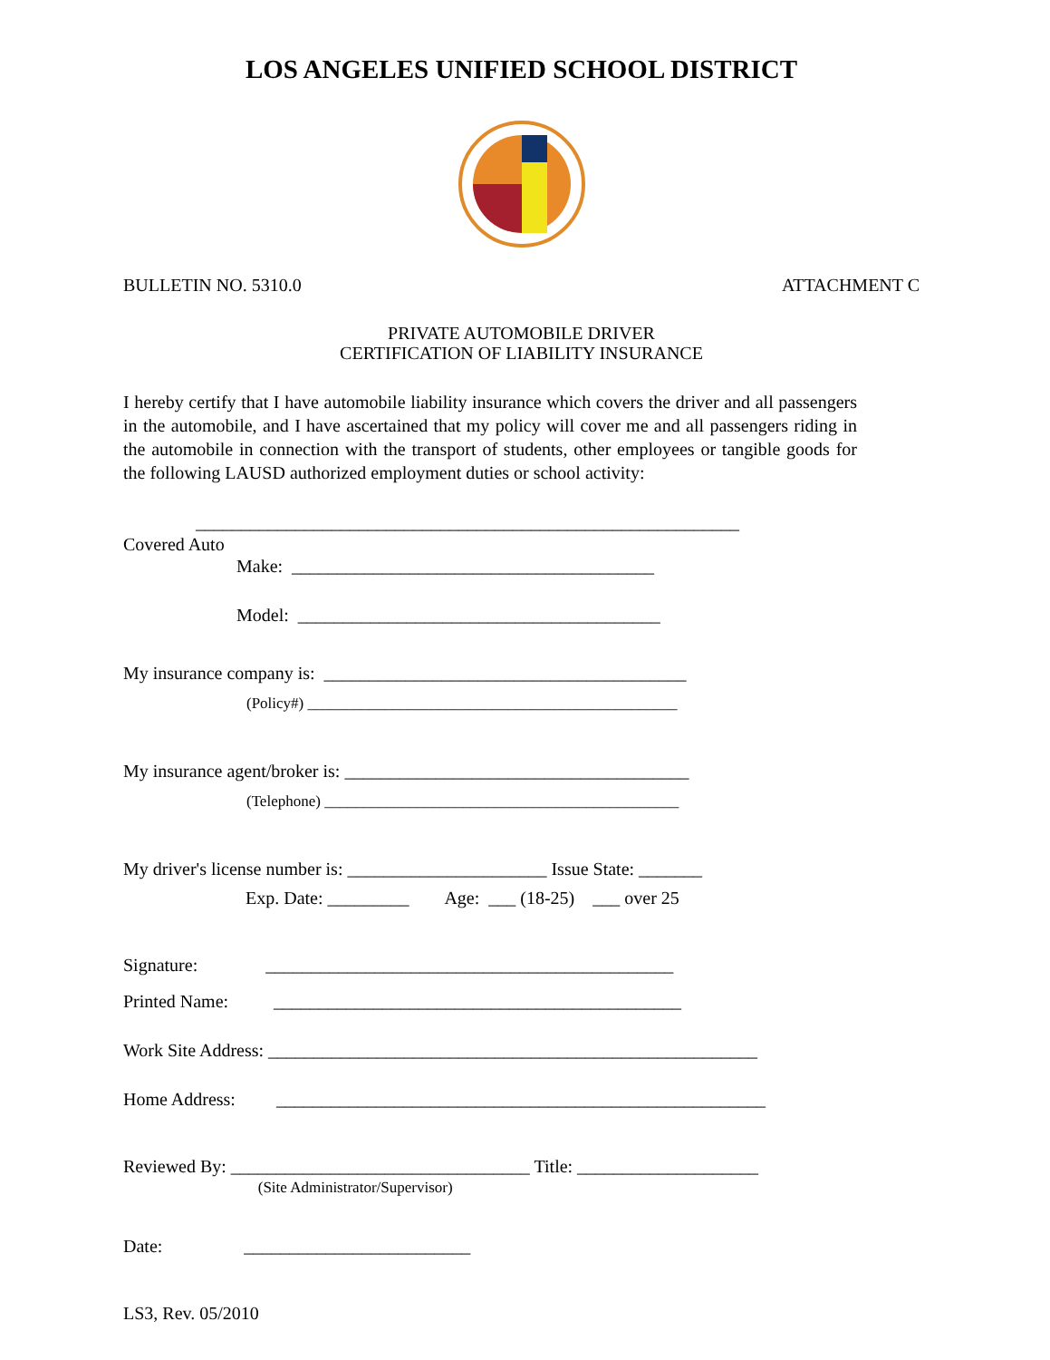LOS ANGELES UNIFIED SCHOOL DISTRICT
BULLETIN NO. 5310.0 ATTACHMENT C
PRIVATE AUTOMOBILE DRIVER
CERTIFICATION OF LIABILITY INSURANCE
I hereby certify that I have automobile liability insurance which covers the driver and all passengers in the automobile, and I have ascertained that my policy will cover me and all passengers riding in the automobile in connection with the transport of students, other employees or tangible goods for the following LAUSD authorized employment duties or school activity:
____________________________________________________________
Covered Auto
Make: ________________________________________
Model: ________________________________________
My insurance company is: ________________________________________
(Policy#) ________________________________________________
My insurance agent/broker is: ______________________________________
(Telephone) ______________________________________________
My driver's license number is: ______________________ Issue State: _______
Exp. Date: _________ Age: ___ (18-25) ___ over 25
Signature: _____________________________________________
Printed Name: _____________________________________________
Work Site Address: ______________________________________________________
Home Address: ______________________________________________________
Reviewed By: _________________________________ Title: ____________________
(Site Administrator/Supervisor)
Date: _________________________
LS3, Rev. 05/2010